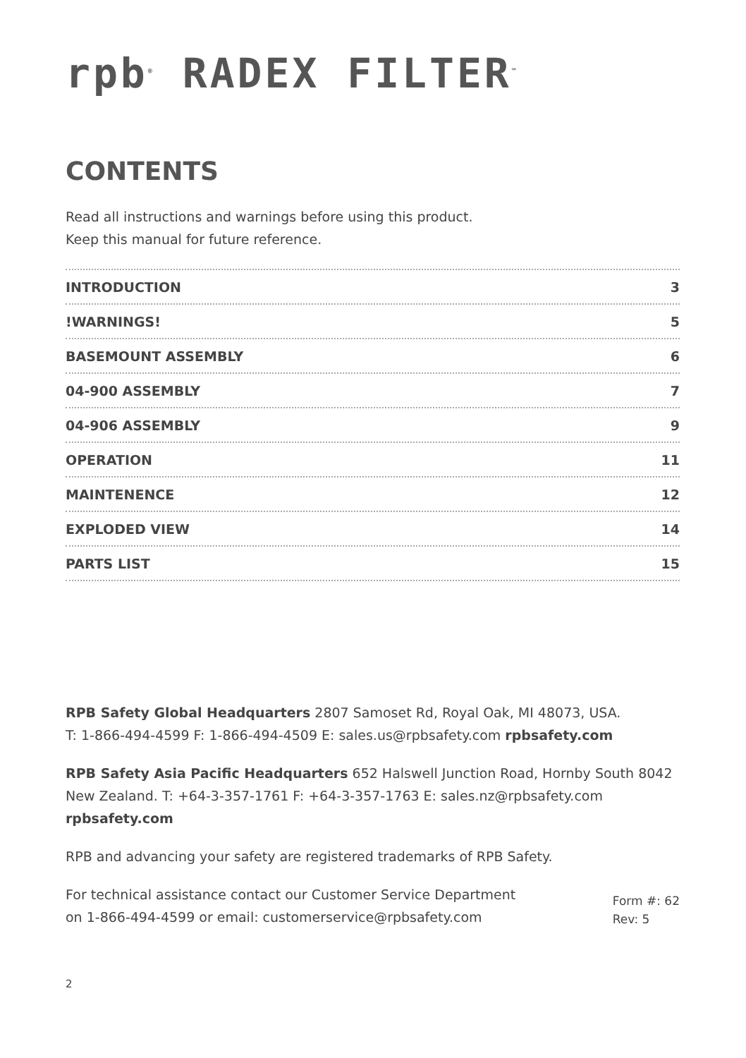rpb<sup>®</sup> RADEX FILTER<sup>™</sup>
CONTENTS
Read all instructions and warnings before using this product.
Keep this manual for future reference.
INTRODUCTION 3
!WARNINGS! 5
BASEMOUNT ASSEMBLY 6
04-900 ASSEMBLY 7
04-906 ASSEMBLY 9
OPERATION 11
MAINTENENCE 12
EXPLODED VIEW 14
PARTS LIST 15
RPB Safety Global Headquarters 2807 Samoset Rd, Royal Oak, MI 48073, USA.
T: 1-866-494-4599 F: 1-866-494-4509 E: sales.us@rpbsafety.com rpbsafety.com
RPB Safety Asia Pacific Headquarters 652 Halswell Junction Road, Hornby South 8042 New Zealand. T: +64-3-357-1761 F: +64-3-357-1763 E: sales.nz@rpbsafety.com
rpbsafety.com
RPB and advancing your safety are registered trademarks of RPB Safety.
For technical assistance contact our Customer Service Department
on 1-866-494-4599 or email: customerservice@rpbsafety.com
Form #: 62
Rev: 5
2